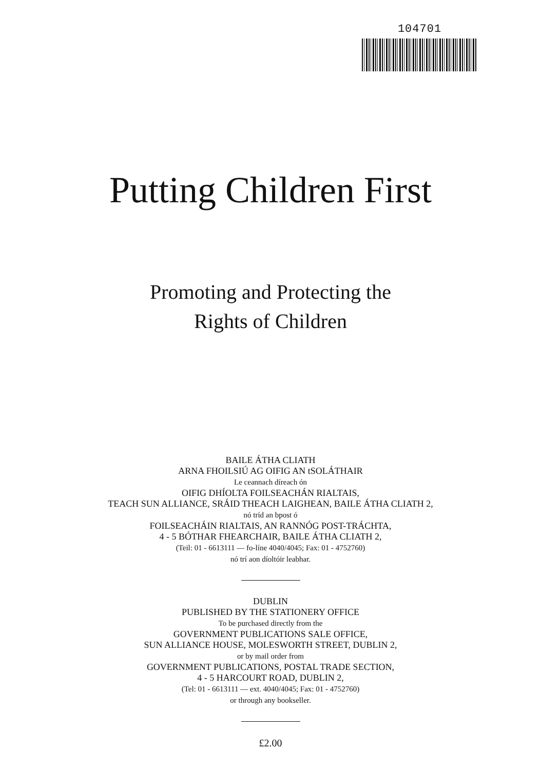104701
Putting Children First
Promoting and Protecting the
Rights of Children
BAILE ÁTHA CLIATH
ARNA FHOILSIÚ AG OIFIG AN tSOLÁTHAIR
Le ceannach díreach ón
OIFIG DHÍOLTA FOILSEACHÁN RIALTAIS,
TEACH SUN ALLIANCE, SRÁID THEACH LAIGHEAN, BAILE ÁTHA CLIATH 2,
nó tríd an bpost ó
FOILSEACHÁIN RIALTAIS, AN RANNÓG POST-TRÁCHTA,
4 - 5 BÓTHAR FHEARCHAIR, BAILE ÁTHA CLIATH 2,
(Teil: 01 - 6613111 — fo-líne 4040/4045; Fax: 01 - 4752760)
nó trí aon díoltóir leabhar.
DUBLIN
PUBLISHED BY THE STATIONERY OFFICE
To be purchased directly from the
GOVERNMENT PUBLICATIONS SALE OFFICE,
SUN ALLIANCE HOUSE, MOLESWORTH STREET, DUBLIN 2,
or by mail order from
GOVERNMENT PUBLICATIONS, POSTAL TRADE SECTION,
4 - 5 HARCOURT ROAD, DUBLIN 2,
(Tel: 01 - 6613111 — ext. 4040/4045; Fax: 01 - 4752760)
or through any bookseller.
£2.00